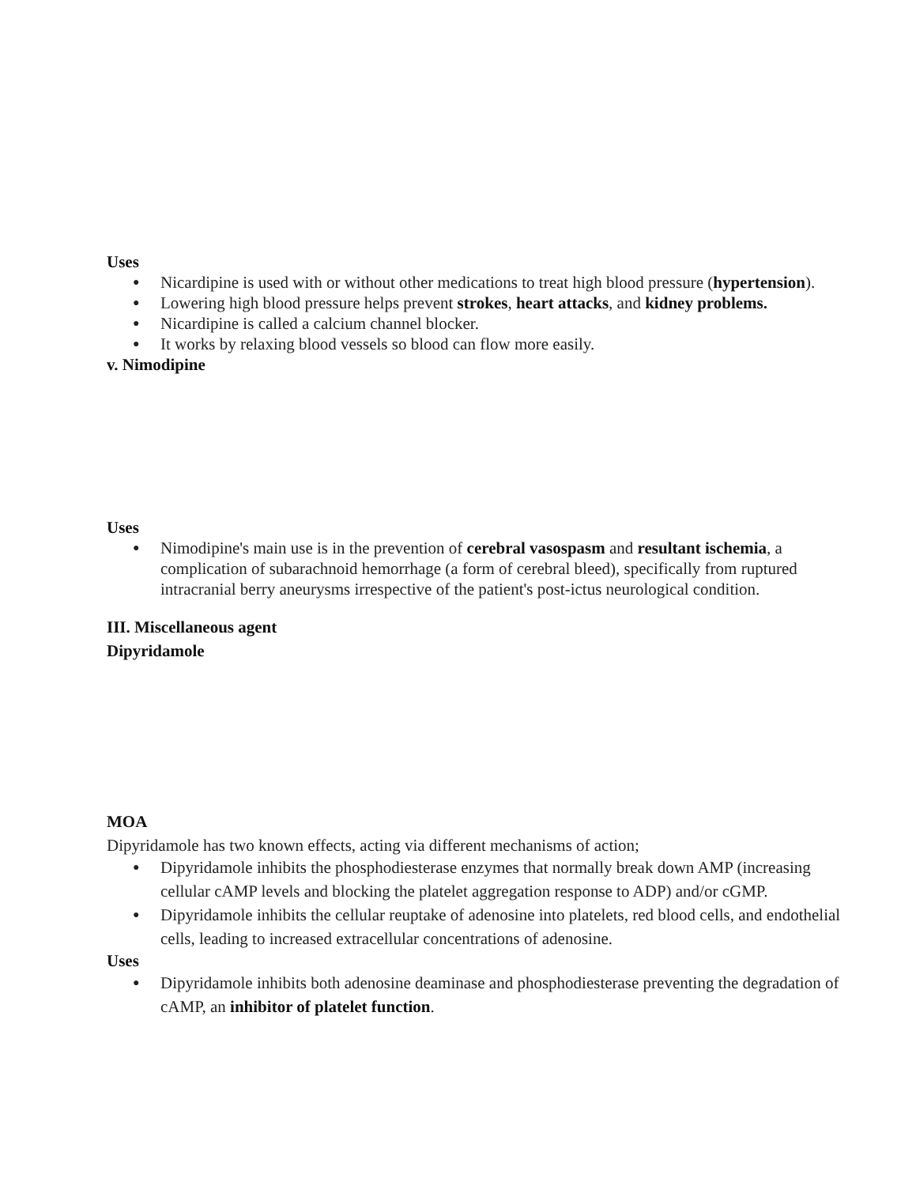Uses
● Nicardipine is used with or without other medications to treat high blood pressure (hypertension).
● Lowering high blood pressure helps prevent strokes, heart attacks, and kidney problems.
● Nicardipine is called a calcium channel blocker.
● It works by relaxing blood vessels so blood can flow more easily.
v. Nimodipine
Uses
● Nimodipine's main use is in the prevention of cerebral vasospasm and resultant ischemia, a complication of subarachnoid hemorrhage (a form of cerebral bleed), specifically from ruptured intracranial berry aneurysms irrespective of the patient's post-ictus neurological condition.
III. Miscellaneous agent
Dipyridamole
MOA
Dipyridamole has two known effects, acting via different mechanisms of action;
● Dipyridamole inhibits the phosphodiesterase enzymes that normally break down AMP (increasing cellular cAMP levels and blocking the platelet aggregation response to ADP) and/or cGMP.
● Dipyridamole inhibits the cellular reuptake of adenosine into platelets, red blood cells, and endothelial cells, leading to increased extracellular concentrations of adenosine.
Uses
● Dipyridamole inhibits both adenosine deaminase and phosphodiesterase preventing the degradation of cAMP, an inhibitor of platelet function.